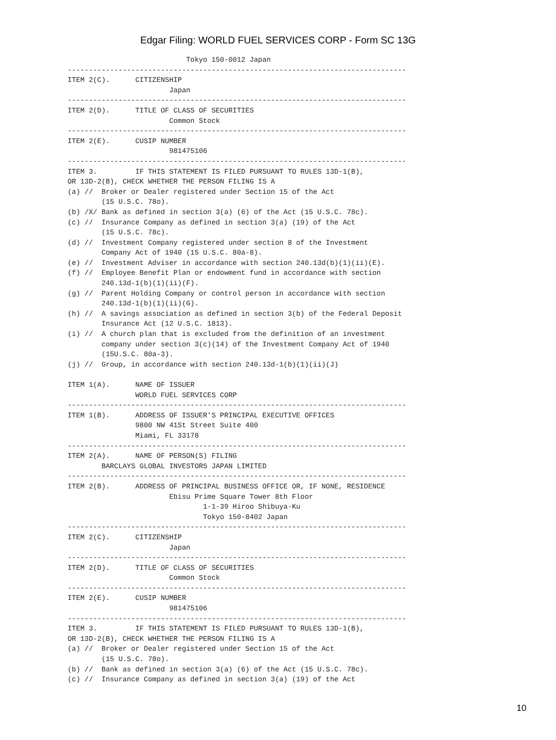Edgar Filing: WORLD FUEL SERVICES CORP - Form SC 13G
                            Tokyo 150-0012 Japan
--------------------------------------------------------------------------------
ITEM 2(C).      CITIZENSHIP
                        Japan
--------------------------------------------------------------------------------
ITEM 2(D).      TITLE OF CLASS OF SECURITIES
                        Common Stock
--------------------------------------------------------------------------------
ITEM 2(E).      CUSIP NUMBER
                        981475106
--------------------------------------------------------------------------------
ITEM 3.         IF THIS STATEMENT IS FILED PURSUANT TO RULES 13D-1(B),
OR 13D-2(B), CHECK WHETHER THE PERSON FILING IS A
(a) //  Broker or Dealer registered under Section 15 of the Act
        (15 U.S.C. 78o).
(b) /X/ Bank as defined in section 3(a) (6) of the Act (15 U.S.C. 78c).
(c) //  Insurance Company as defined in section 3(a) (19) of the Act
        (15 U.S.C. 78c).
(d) //  Investment Company registered under section 8 of the Investment
        Company Act of 1940 (15 U.S.C. 80a-8).
(e) //  Investment Adviser in accordance with section 240.13d(b)(1)(ii)(E).
(f) //  Employee Benefit Plan or endowment fund in accordance with section
        240.13d-1(b)(1)(ii)(F).
(g) //  Parent Holding Company or control person in accordance with section
        240.13d-1(b)(1)(ii)(G).
(h) //  A savings association as defined in section 3(b) of the Federal Deposit
        Insurance Act (12 U.S.C. 1813).
(i) //  A church plan that is excluded from the definition of an investment
        company under section 3(c)(14) of the Investment Company Act of 1940
        (15U.S.C. 80a-3).
(j) //  Group, in accordance with section 240.13d-1(b)(1)(ii)(J)

ITEM 1(A).      NAME OF ISSUER
                WORLD FUEL SERVICES CORP
--------------------------------------------------------------------------------
ITEM 1(B).      ADDRESS OF ISSUER'S PRINCIPAL EXECUTIVE OFFICES
                9800 NW 41St Street Suite 400
                Miami, FL 33178
--------------------------------------------------------------------------------
ITEM 2(A).      NAME OF PERSON(S) FILING
        BARCLAYS GLOBAL INVESTORS JAPAN LIMITED
--------------------------------------------------------------------------------
ITEM 2(B).      ADDRESS OF PRINCIPAL BUSINESS OFFICE OR, IF NONE, RESIDENCE
                        Ebisu Prime Square Tower 8th Floor
                                1-1-39 Hiroo Shibuya-Ku
                                Tokyo 150-8402 Japan
--------------------------------------------------------------------------------
ITEM 2(C).      CITIZENSHIP
                        Japan
--------------------------------------------------------------------------------
ITEM 2(D).      TITLE OF CLASS OF SECURITIES
                        Common Stock
--------------------------------------------------------------------------------
ITEM 2(E).      CUSIP NUMBER
                        981475106
--------------------------------------------------------------------------------
ITEM 3.         IF THIS STATEMENT IS FILED PURSUANT TO RULES 13D-1(B),
OR 13D-2(B), CHECK WHETHER THE PERSON FILING IS A
(a) //  Broker or Dealer registered under Section 15 of the Act
        (15 U.S.C. 78o).
(b) //  Bank as defined in section 3(a) (6) of the Act (15 U.S.C. 78c).
(c) //  Insurance Company as defined in section 3(a) (19) of the Act
10